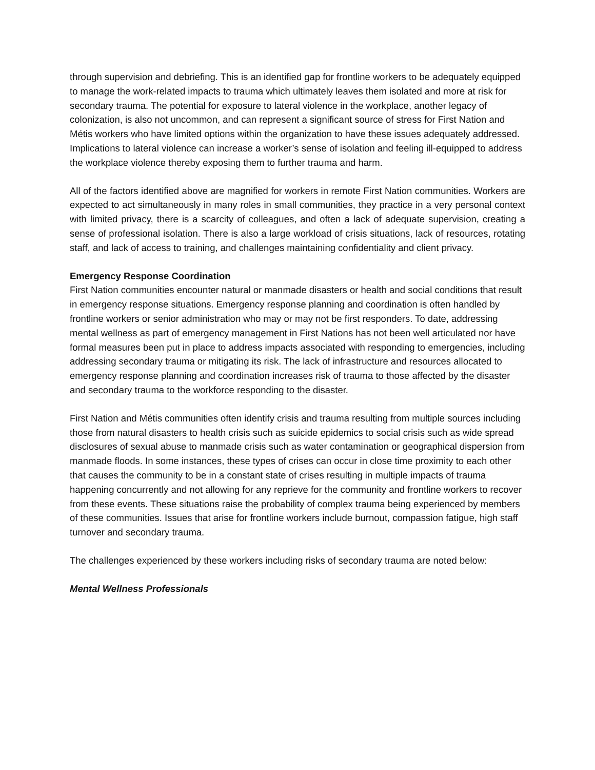through supervision and debriefing. This is an identified gap for frontline workers to be adequately equipped to manage the work-related impacts to trauma which ultimately leaves them isolated and more at risk for secondary trauma. The potential for exposure to lateral violence in the workplace, another legacy of colonization, is also not uncommon, and can represent a significant source of stress for First Nation and Métis workers who have limited options within the organization to have these issues adequately addressed. Implications to lateral violence can increase a worker’s sense of isolation and feeling ill-equipped to address the workplace violence thereby exposing them to further trauma and harm.
All of the factors identified above are magnified for workers in remote First Nation communities. Workers are expected to act simultaneously in many roles in small communities, they practice in a very personal context with limited privacy, there is a scarcity of colleagues, and often a lack of adequate supervision, creating a sense of professional isolation. There is also a large workload of crisis situations, lack of resources, rotating staff, and lack of access to training, and challenges maintaining confidentiality and client privacy.
Emergency Response Coordination
First Nation communities encounter natural or manmade disasters or health and social conditions that result in emergency response situations. Emergency response planning and coordination is often handled by frontline workers or senior administration who may or may not be first responders. To date, addressing mental wellness as part of emergency management in First Nations has not been well articulated nor have formal measures been put in place to address impacts associated with responding to emergencies, including addressing secondary trauma or mitigating its risk. The lack of infrastructure and resources allocated to emergency response planning and coordination increases risk of trauma to those affected by the disaster and secondary trauma to the workforce responding to the disaster.
First Nation and Métis communities often identify crisis and trauma resulting from multiple sources including those from natural disasters to health crisis such as suicide epidemics to social crisis such as wide spread disclosures of sexual abuse to manmade crisis such as water contamination or geographical dispersion from manmade floods. In some instances, these types of crises can occur in close time proximity to each other that causes the community to be in a constant state of crises resulting in multiple impacts of trauma happening concurrently and not allowing for any reprieve for the community and frontline workers to recover from these events. These situations raise the probability of complex trauma being experienced by members of these communities. Issues that arise for frontline workers include burnout, compassion fatigue, high staff turnover and secondary trauma.
The challenges experienced by these workers including risks of secondary trauma are noted below:
Mental Wellness Professionals